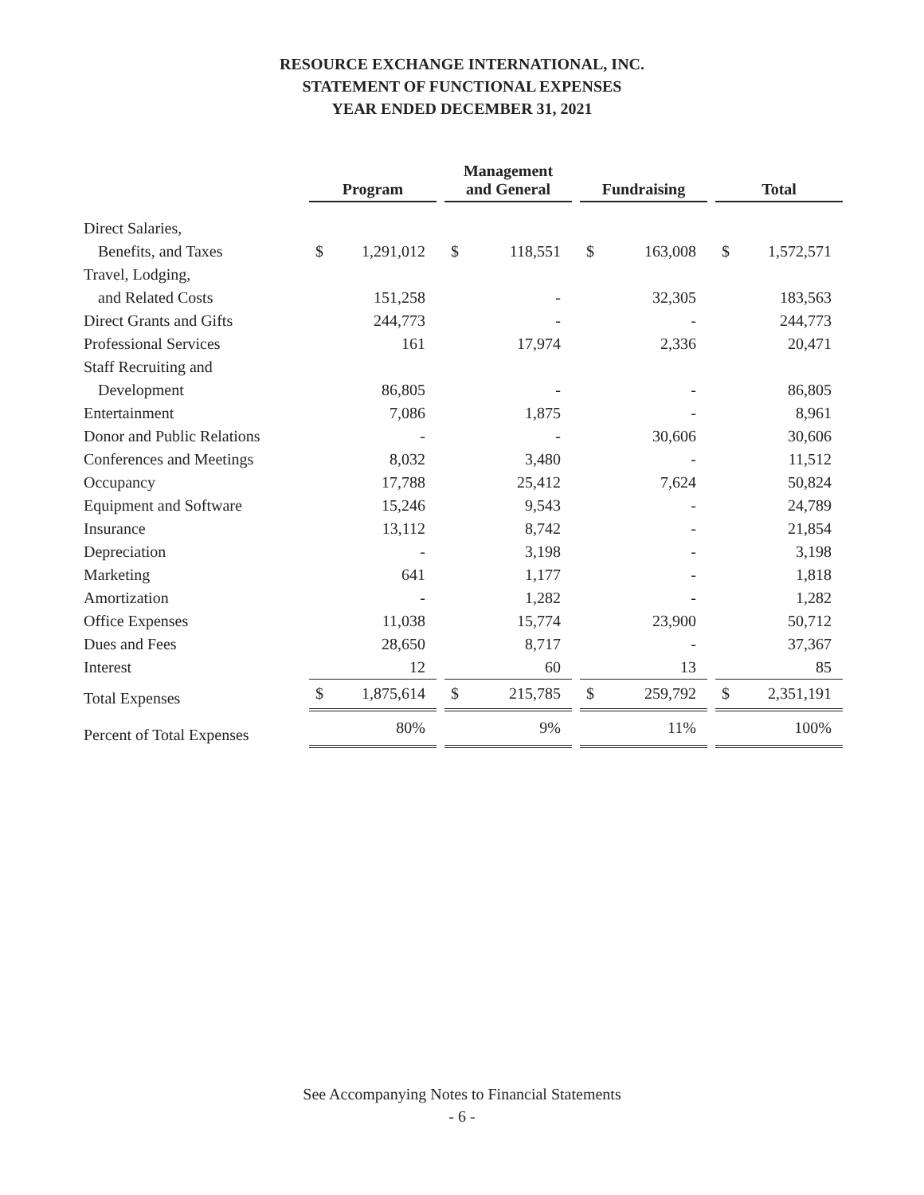RESOURCE EXCHANGE INTERNATIONAL, INC.
STATEMENT OF FUNCTIONAL EXPENSES
YEAR ENDED DECEMBER 31, 2021
| | Program | | | Management and General | | | Fundraising | | | Total | |
| Direct Salaries, | | | | | | | | | | | |
| Benefits, and Taxes | $ | 1,291,012 | | $ | 118,551 | | $ | 163,008 | | $ | 1,572,571 |
| Travel, Lodging, | | | | | | | | | | | |
| and Related Costs | | 151,258 | | | - | | | 32,305 | | | 183,563 |
| Direct Grants and Gifts | | 244,773 | | | - | | | - | | | 244,773 |
| Professional Services | | 161 | | | 17,974 | | | 2,336 | | | 20,471 |
| Staff Recruiting and | | | | | | | | | | | |
| Development | | 86,805 | | | - | | | - | | | 86,805 |
| Entertainment | | 7,086 | | | 1,875 | | | - | | | 8,961 |
| Donor and Public Relations | | - | | | - | | | 30,606 | | | 30,606 |
| Conferences and Meetings | | 8,032 | | | 3,480 | | | - | | | 11,512 |
| Occupancy | | 17,788 | | | 25,412 | | | 7,624 | | | 50,824 |
| Equipment and Software | | 15,246 | | | 9,543 | | | - | | | 24,789 |
| Insurance | | 13,112 | | | 8,742 | | | - | | | 21,854 |
| Depreciation | | - | | | 3,198 | | | - | | | 3,198 |
| Marketing | | 641 | | | 1,177 | | | - | | | 1,818 |
| Amortization | | - | | | 1,282 | | | - | | | 1,282 |
| Office Expenses | | 11,038 | | | 15,774 | | | 23,900 | | | 50,712 |
| Dues and Fees | | 28,650 | | | 8,717 | | | - | | | 37,367 |
| Interest | | 12 | | | 60 | | | 13 | | | 85 |
| Total Expenses | $ | 1,875,614 | | $ | 215,785 | | $ | 259,792 | | $ | 2,351,191 |
| Percent of Total Expenses | | 80% | | | 9% | | | 11% | | | 100% |
See Accompanying Notes to Financial Statements
- 6 -